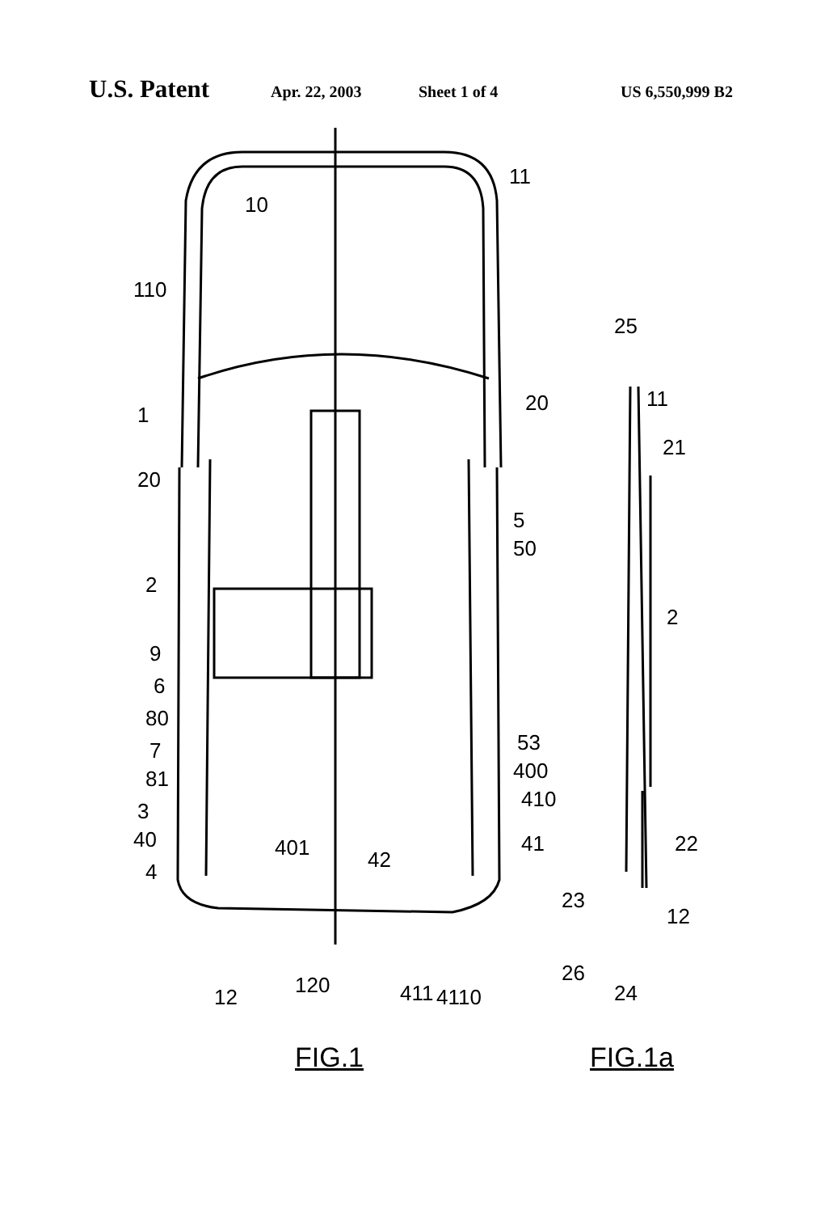U.S. Patent Apr. 22, 2003 Sheet 1 of 4 US 6,550,999 B2
11
10
110
25
1 20 11
21
20
5
50
2
2
9
6
80
7 53
400
81
3 410
40 401 42
41 22
4
23
12
12 120 411 4110
26
24
FIG.1 FIG.1a